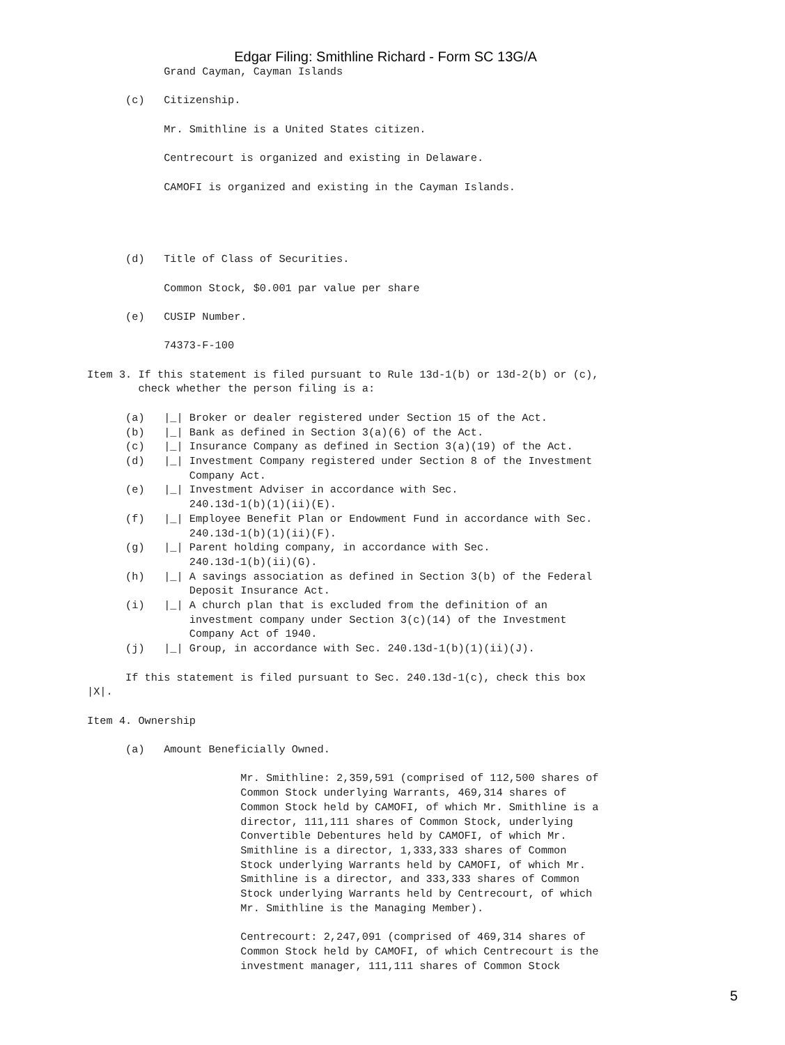Edgar Filing: Smithline Richard - Form SC 13G/A
            Grand Cayman, Cayman Islands

      (c)   Citizenship.

            Mr. Smithline is a United States citizen.

            Centrecourt is organized and existing in Delaware.

            CAMOFI is organized and existing in the Cayman Islands.




      (d)   Title of Class of Securities.

            Common Stock, $0.001 par value per share

      (e)   CUSIP Number.

            74373-F-100

Item 3. If this statement is filed pursuant to Rule 13d-1(b) or 13d-2(b) or (c),
        check whether the person filing is a:

      (a)   |_| Broker or dealer registered under Section 15 of the Act.
      (b)   |_| Bank as defined in Section 3(a)(6) of the Act.
      (c)   |_| Insurance Company as defined in Section 3(a)(19) of the Act.
      (d)   |_| Investment Company registered under Section 8 of the Investment
                Company Act.
      (e)   |_| Investment Adviser in accordance with Sec.
                240.13d-1(b)(1)(ii)(E).
      (f)   |_| Employee Benefit Plan or Endowment Fund in accordance with Sec.
                240.13d-1(b)(1)(ii)(F).
      (g)   |_| Parent holding company, in accordance with Sec.
                240.13d-1(b)(ii)(G).
      (h)   |_| A savings association as defined in Section 3(b) of the Federal
                Deposit Insurance Act.
      (i)   |_| A church plan that is excluded from the definition of an
                investment company under Section 3(c)(14) of the Investment
                Company Act of 1940.
      (j)   |_| Group, in accordance with Sec. 240.13d-1(b)(1)(ii)(J).

      If this statement is filed pursuant to Sec. 240.13d-1(c), check this box
|X|.

Item 4. Ownership

      (a)   Amount Beneficially Owned.

                        Mr. Smithline: 2,359,591 (comprised of 112,500 shares of
                        Common Stock underlying Warrants, 469,314 shares of
                        Common Stock held by CAMOFI, of which Mr. Smithline is a
                        director, 111,111 shares of Common Stock, underlying
                        Convertible Debentures held by CAMOFI, of which Mr.
                        Smithline is a director, 1,333,333 shares of Common
                        Stock underlying Warrants held by CAMOFI, of which Mr.
                        Smithline is a director, and 333,333 shares of Common
                        Stock underlying Warrants held by Centrecourt, of which
                        Mr. Smithline is the Managing Member).

                        Centrecourt: 2,247,091 (comprised of 469,314 shares of
                        Common Stock held by CAMOFI, of which Centrecourt is the
                        investment manager, 111,111 shares of Common Stock
5